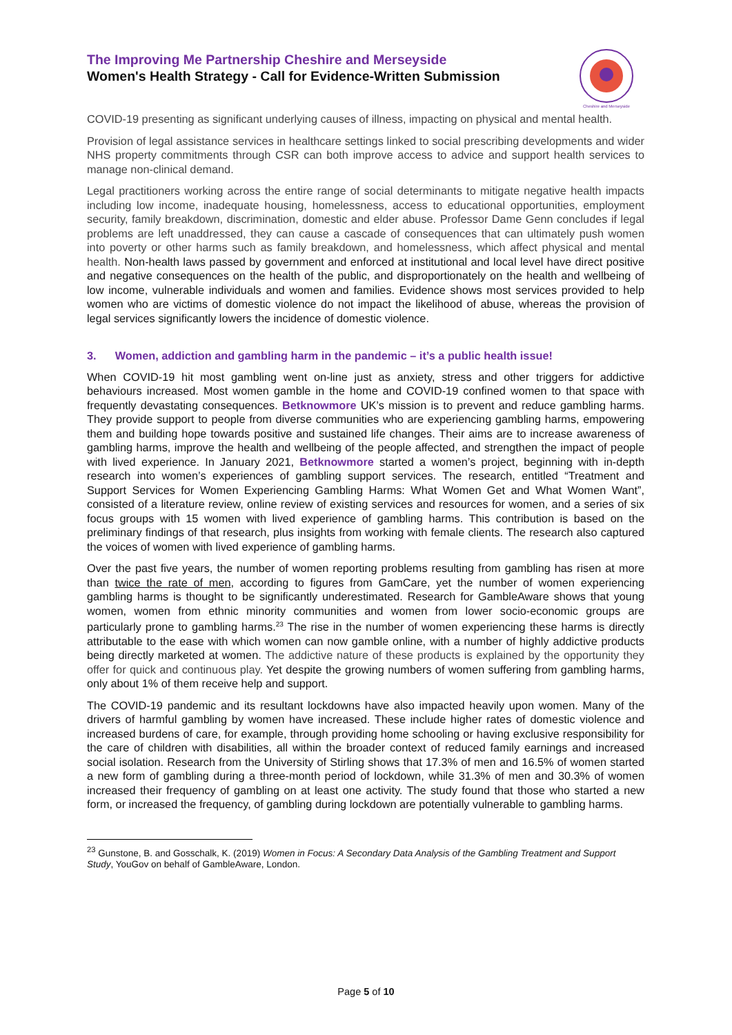The Improving Me Partnership Cheshire and Merseyside
Women's Health Strategy - Call for Evidence-Written Submission
Cheshire and Merseyside
COVID-19 presenting as significant underlying causes of illness, impacting on physical and mental health.
Provision of legal assistance services in healthcare settings linked to social prescribing developments and wider NHS property commitments through CSR can both improve access to advice and support health services to manage non-clinical demand.
Legal practitioners working across the entire range of social determinants to mitigate negative health impacts including low income, inadequate housing, homelessness, access to educational opportunities, employment security, family breakdown, discrimination, domestic and elder abuse. Professor Dame Genn concludes if legal problems are left unaddressed, they can cause a cascade of consequences that can ultimately push women into poverty or other harms such as family breakdown, and homelessness, which affect physical and mental health. Non-health laws passed by government and enforced at institutional and local level have direct positive and negative consequences on the health of the public, and disproportionately on the health and wellbeing of low income, vulnerable individuals and women and families. Evidence shows most services provided to help women who are victims of domestic violence do not impact the likelihood of abuse, whereas the provision of legal services significantly lowers the incidence of domestic violence.
3. Women, addiction and gambling harm in the pandemic – it’s a public health issue!
When COVID-19 hit most gambling went on-line just as anxiety, stress and other triggers for addictive behaviours increased. Most women gamble in the home and COVID-19 confined women to that space with frequently devastating consequences. Betknowmore UK’s mission is to prevent and reduce gambling harms. They provide support to people from diverse communities who are experiencing gambling harms, empowering them and building hope towards positive and sustained life changes. Their aims are to increase awareness of gambling harms, improve the health and wellbeing of the people affected, and strengthen the impact of people with lived experience. In January 2021, Betknowmore started a women’s project, beginning with in-depth research into women’s experiences of gambling support services. The research, entitled “Treatment and Support Services for Women Experiencing Gambling Harms: What Women Get and What Women Want”, consisted of a literature review, online review of existing services and resources for women, and a series of six focus groups with 15 women with lived experience of gambling harms. This contribution is based on the preliminary findings of that research, plus insights from working with female clients. The research also captured the voices of women with lived experience of gambling harms.
Over the past five years, the number of women reporting problems resulting from gambling has risen at more than twice the rate of men, according to figures from GamCare, yet the number of women experiencing gambling harms is thought to be significantly underestimated. Research for GambleAware shows that young women, women from ethnic minority communities and women from lower socio-economic groups are particularly prone to gambling harms.<sup>23</sup> The rise in the number of women experiencing these harms is directly attributable to the ease with which women can now gamble online, with a number of highly addictive products being directly marketed at women. The addictive nature of these products is explained by the opportunity they offer for quick and continuous play. Yet despite the growing numbers of women suffering from gambling harms, only about 1% of them receive help and support.
The COVID-19 pandemic and its resultant lockdowns have also impacted heavily upon women. Many of the drivers of harmful gambling by women have increased. These include higher rates of domestic violence and increased burdens of care, for example, through providing home schooling or having exclusive responsibility for the care of children with disabilities, all within the broader context of reduced family earnings and increased social isolation. Research from the University of Stirling shows that 17.3% of men and 16.5% of women started a new form of gambling during a three-month period of lockdown, while 31.3% of men and 30.3% of women increased their frequency of gambling on at least one activity. The study found that those who started a new form, or increased the frequency, of gambling during lockdown are potentially vulnerable to gambling harms.
<sup>23</sup> Gunstone, B. and Gosschalk, K. (2019) Women in Focus: A Secondary Data Analysis of the Gambling Treatment and Support Study, YouGov on behalf of GambleAware, London.
Page 5 of 10